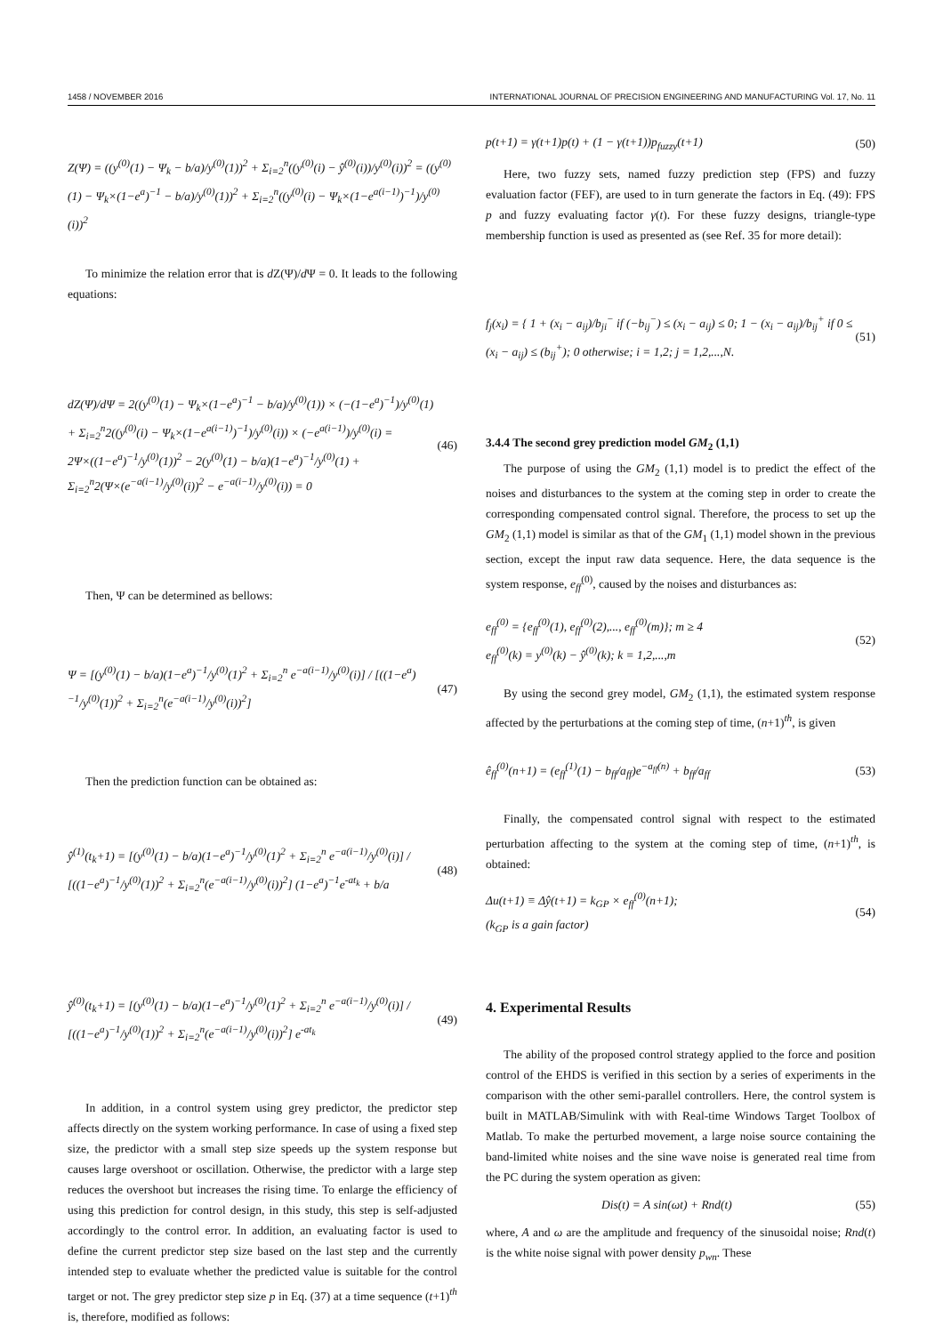1458 / NOVEMBER 2016 INTERNATIONAL JOURNAL OF PRECISION ENGINEERING AND MANUFACTURING Vol. 17, No. 11
Z(Ψ) = ((y<sup>(0)</sup>(1) − Ψ<sub>k</sub> − b/a)/y<sup>(0)</sup>(1))<sup>2</sup> + Σ<sub>i=2</sub><sup>n</sup>((y<sup>(0)</sup>(i) − ŷ<sup>(0)</sup>(i))/y<sup>(0)</sup>(i))<sup>2</sup> = ((y<sup>(0)</sup>(1) − Ψ<sub>k</sub>×(1−e<sup>a</sup>)<sup>−1</sup> − b/a)/y<sup>(0)</sup>(1))<sup>2</sup> + Σ<sub>i=2</sub><sup>n</sup>((y<sup>(0)</sup>(i) − Ψ<sub>k</sub>×(1−e<sup>a(i−1)</sup>)<sup>−1</sup>)/y<sup>(0)</sup>(i))<sup>2</sup>
To minimize the relation error that is d Z(Ψ)/d Ψ = 0. It leads to the following equations:
dZ(Ψ)/dΨ = 2((y<sup>(0)</sup>(1) − Ψ<sub>k</sub>×(1−e<sup>a</sup>)<sup>−1</sup> − b/a)/y<sup>(0)</sup>(1)) × (−(1−e<sup>a</sup>)<sup>−1</sup>)/y<sup>(0)</sup>(1) + Σ<sub>i=2</sub><sup>n</sup>2((y<sup>(0)</sup>(i) − Ψ<sub>k</sub>×(1−e<sup>a(i−1)</sup>)<sup>−1</sup>)/y<sup>(0)</sup>(i)) × (−e<sup>a(i−1)</sup>)/y<sup>(0)</sup>(i) = 2Ψ×((1−e<sup>a</sup>)<sup>−1</sup>/y<sup>(0)</sup>(1))<sup>2</sup> − 2(y<sup>(0)</sup>(1) − b/a)(1−e<sup>a</sup>)<sup>−1</sup>/y<sup>(0)</sup>(1) + Σ<sub>i=2</sub><sup>n</sup>2(Ψ×(e<sup>−a(i−1)</sup>/y<sup>(0)</sup>(i))<sup>2</sup> − e<sup>−a(i−1)</sup>/y<sup>(0)</sup>(i)) = 0 (46)
Then, Ψ can be determined as bellows:
Ψ = [(y<sup>(0)</sup>(1) − b/a)(1−e<sup>a</sup>)<sup>−1</sup>/y<sup>(0)</sup>(1)<sup>2</sup> + Σ<sub>i=2</sub><sup>n</sup> e<sup>−a(i−1)</sup>/y<sup>(0)</sup>(i)] / [((1−e<sup>a</sup>)<sup>−1</sup>/y<sup>(0)</sup>(1))<sup>2</sup> + Σ<sub>i=2</sub><sup>n</sup>(e<sup>−a(i−1)</sup>/y<sup>(0)</sup>(i))<sup>2</sup>] (47)
Then the prediction function can be obtained as:
ŷ<sup>(1)</sup>(t<sub>k</sub>+1) = [(y<sup>(0)</sup>(1) − b/a)(1−e<sup>a</sup>)<sup>−1</sup>/y<sup>(0)</sup>(1)<sup>2</sup> + Σ<sub>i=2</sub><sup>n</sup> e<sup>−a(i−1)</sup>/y<sup>(0)</sup>(i)] / [((1−e<sup>a</sup>)<sup>−1</sup>/y<sup>(0)</sup>(1))<sup>2</sup> + Σ<sub>i=2</sub><sup>n</sup>(e<sup>−a(i−1)</sup>/y<sup>(0)</sup>(i))<sup>2</sup>] (1−e<sup>a</sup>)<sup>−1</sup>e<sup>-at<sub>k</sub></sup> + b/a (48)
ŷ<sup>(0)</sup>(t<sub>k</sub>+1) = [(y<sup>(0)</sup>(1) − b/a)(1−e<sup>a</sup>)<sup>−1</sup>/y<sup>(0)</sup>(1)<sup>2</sup> + Σ<sub>i=2</sub><sup>n</sup> e<sup>−a(i−1)</sup>/y<sup>(0)</sup>(i)] / [((1−e<sup>a</sup>)<sup>−1</sup>/y<sup>(0)</sup>(1))<sup>2</sup> + Σ<sub>i=2</sub><sup>n</sup>(e<sup>−a(i−1)</sup>/y<sup>(0)</sup>(i))<sup>2</sup>] e<sup>-at<sub>k</sub></sup> (49)
In addition, in a control system using grey predictor, the predictor step affects directly on the system working performance. In case of using a fixed step size, the predictor with a small step size speeds up the system response but causes large overshoot or oscillation. Otherwise, the predictor with a large step reduces the overshoot but increases the rising time. To enlarge the efficiency of using this prediction for control design, in this study, this step is self-adjusted accordingly to the control error. In addition, an evaluating factor is used to define the current predictor step size based on the last step and the currently intended step to evaluate whether the predicted value is suitable for the control target or not. The grey predictor step size p in Eq. (37) at a time sequence (t+1)<sup>th</sup> is, therefore, modified as follows:
p(t+1) = γ(t+1)p(t) + (1 − γ(t+1))p<sub>fuzzy</sub>(t+1) (50)
Here, two fuzzy sets, named fuzzy prediction step (FPS) and fuzzy evaluation factor (FEF), are used to in turn generate the factors in Eq. (49): FPS p and fuzzy evaluating factor γ(t). For these fuzzy designs, triangle-type membership function is used as presented as (see Ref. 35 for more detail):
f<sub>j</sub>(x<sub>i</sub>) = { 1 + (x<sub>i</sub> − a<sub>ij</sub>)/b<sub>ji</sub><sup>−</sup> if (−b<sub>ij</sub><sup>−</sup>) ≤ (x<sub>i</sub> − a<sub>ij</sub>) ≤ 0; 1 − (x<sub>i</sub> − a<sub>ij</sub>)/b<sub>ij</sub><sup>+</sup> if 0 ≤ (x<sub>i</sub> − a<sub>ij</sub>) ≤ (b<sub>ij</sub><sup>+</sup>); 0 otherwise; i = 1,2; j = 1,2,...,N. (51)
3.4.4 The second grey prediction model GM<sub>2</sub> (1,1)
The purpose of using the GM<sub>2</sub> (1,1) model is to predict the effect of the noises and disturbances to the system at the coming step in order to create the corresponding compensated control signal. Therefore, the process to set up the GM<sub>2</sub> (1,1) model is similar as that of the GM<sub>1</sub> (1,1) model shown in the previous section, except the input raw data sequence. Here, the data sequence is the system response, e<sub>ff</sub><sup>(0)</sup>, caused by the noises and disturbances as:
e<sub>ff</sub><sup>(0)</sup> = {e<sub>ff</sub><sup>(0)</sup>(1), e<sub>ff</sub><sup>(0)</sup>(2),..., e<sub>ff</sub><sup>(0)</sup>(m)}; m ≥ 4
e<sub>ff</sub><sup>(0)</sup>(k) = y<sup>(0)</sup>(k) − ŷ<sup>(0)</sup>(k); k = 1,2,...,m (52)
By using the second grey model, GM<sub>2</sub> (1,1), the estimated system response affected by the perturbations at the coming step of time, (n+1)<sup>th</sup>, is given
ê<sub>ff</sub><sup>(0)</sup>(n+1) = (e<sub>ff</sub><sup>(1)</sup>(1) − b<sub>ff</sub>/a<sub>ff</sub>)e<sup>−a<sub>ff</sub>(n)</sup> + b<sub>ff</sub>/a<sub>ff</sub> (53)
Finally, the compensated control signal with respect to the estimated perturbation affecting to the system at the coming step of time, (n+1)<sup>th</sup>, is obtained:
Δu(t+1) ≡ Δŷ(t+1) = k<sub>GP</sub> × e<sub>ff</sub><sup>(0)</sup>(n+1);
(k<sub>GP</sub> is a gain factor) (54)
4. Experimental Results
The ability of the proposed control strategy applied to the force and position control of the EHDS is verified in this section by a series of experiments in the comparison with the other semi-parallel controllers. Here, the control system is built in MATLAB/Simulink with with Real-time Windows Target Toolbox of Matlab. To make the perturbed movement, a large noise source containing the band-limited white noises and the sine wave noise is generated real time from the PC during the system operation as given:
Dis(t) = A sin(ωt) + Rnd(t) (55)
where, A and ω are the amplitude and frequency of the sinusoidal noise; Rnd(t) is the white noise signal with power density p<sub>wn</sub>. These